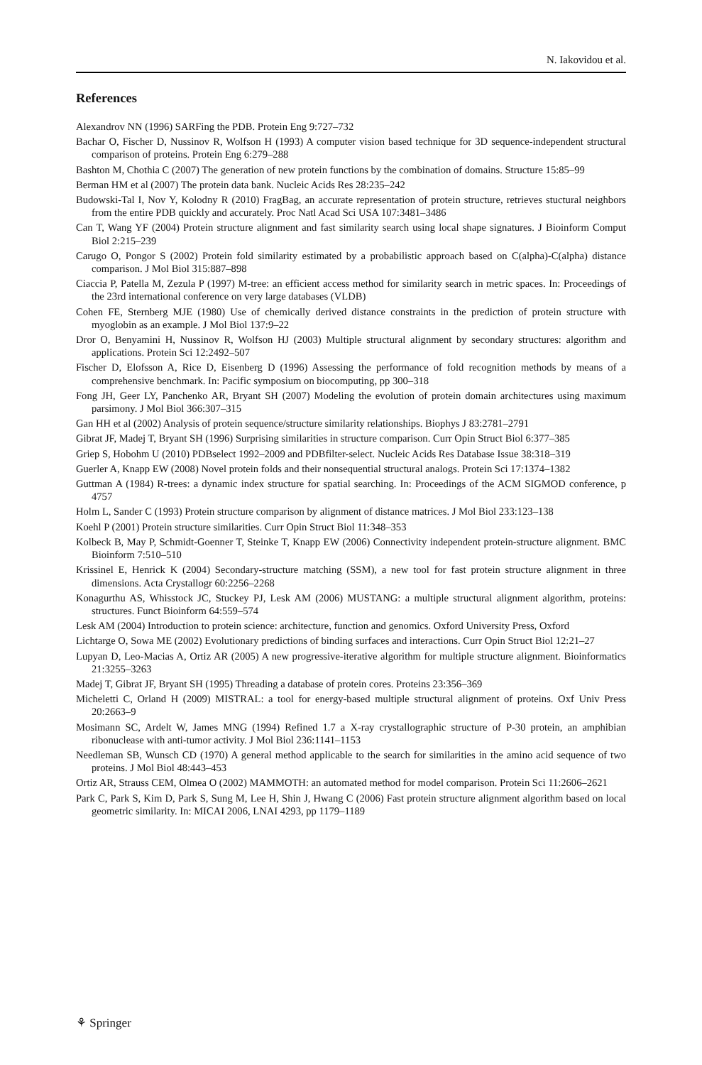N. Iakovidou et al.
References
Alexandrov NN (1996) SARFing the PDB. Protein Eng 9:727–732
Bachar O, Fischer D, Nussinov R, Wolfson H (1993) A computer vision based technique for 3D sequence-independent structural comparison of proteins. Protein Eng 6:279–288
Bashton M, Chothia C (2007) The generation of new protein functions by the combination of domains. Structure 15:85–99
Berman HM et al (2007) The protein data bank. Nucleic Acids Res 28:235–242
Budowski-Tal I, Nov Y, Kolodny R (2010) FragBag, an accurate representation of protein structure, retrieves stuctural neighbors from the entire PDB quickly and accurately. Proc Natl Acad Sci USA 107:3481–3486
Can T, Wang YF (2004) Protein structure alignment and fast similarity search using local shape signatures. J Bioinform Comput Biol 2:215–239
Carugo O, Pongor S (2002) Protein fold similarity estimated by a probabilistic approach based on C(alpha)-C(alpha) distance comparison. J Mol Biol 315:887–898
Ciaccia P, Patella M, Zezula P (1997) M-tree: an efficient access method for similarity search in metric spaces. In: Proceedings of the 23rd international conference on very large databases (VLDB)
Cohen FE, Sternberg MJE (1980) Use of chemically derived distance constraints in the prediction of protein structure with myoglobin as an example. J Mol Biol 137:9–22
Dror O, Benyamini H, Nussinov R, Wolfson HJ (2003) Multiple structural alignment by secondary structures: algorithm and applications. Protein Sci 12:2492–507
Fischer D, Elofsson A, Rice D, Eisenberg D (1996) Assessing the performance of fold recognition methods by means of a comprehensive benchmark. In: Pacific symposium on biocomputing, pp 300–318
Fong JH, Geer LY, Panchenko AR, Bryant SH (2007) Modeling the evolution of protein domain architectures using maximum parsimony. J Mol Biol 366:307–315
Gan HH et al (2002) Analysis of protein sequence/structure similarity relationships. Biophys J 83:2781–2791
Gibrat JF, Madej T, Bryant SH (1996) Surprising similarities in structure comparison. Curr Opin Struct Biol 6:377–385
Griep S, Hobohm U (2010) PDBselect 1992–2009 and PDBfilter-select. Nucleic Acids Res Database Issue 38:318–319
Guerler A, Knapp EW (2008) Novel protein folds and their nonsequential structural analogs. Protein Sci 17:1374–1382
Guttman A (1984) R-trees: a dynamic index structure for spatial searching. In: Proceedings of the ACM SIGMOD conference, p 4757
Holm L, Sander C (1993) Protein structure comparison by alignment of distance matrices. J Mol Biol 233:123–138
Koehl P (2001) Protein structure similarities. Curr Opin Struct Biol 11:348–353
Kolbeck B, May P, Schmidt-Goenner T, Steinke T, Knapp EW (2006) Connectivity independent protein-structure alignment. BMC Bioinform 7:510–510
Krissinel E, Henrick K (2004) Secondary-structure matching (SSM), a new tool for fast protein structure alignment in three dimensions. Acta Crystallogr 60:2256–2268
Konagurthu AS, Whisstock JC, Stuckey PJ, Lesk AM (2006) MUSTANG: a multiple structural alignment algorithm, proteins: structures. Funct Bioinform 64:559–574
Lesk AM (2004) Introduction to protein science: architecture, function and genomics. Oxford University Press, Oxford
Lichtarge O, Sowa ME (2002) Evolutionary predictions of binding surfaces and interactions. Curr Opin Struct Biol 12:21–27
Lupyan D, Leo-Macias A, Ortiz AR (2005) A new progressive-iterative algorithm for multiple structure alignment. Bioinformatics 21:3255–3263
Madej T, Gibrat JF, Bryant SH (1995) Threading a database of protein cores. Proteins 23:356–369
Micheletti C, Orland H (2009) MISTRAL: a tool for energy-based multiple structural alignment of proteins. Oxf Univ Press 20:2663–9
Mosimann SC, Ardelt W, James MNG (1994) Refined 1.7 a X-ray crystallographic structure of P-30 protein, an amphibian ribonuclease with anti-tumor activity. J Mol Biol 236:1141–1153
Needleman SB, Wunsch CD (1970) A general method applicable to the search for similarities in the amino acid sequence of two proteins. J Mol Biol 48:443–453
Ortiz AR, Strauss CEM, Olmea O (2002) MAMMOTH: an automated method for model comparison. Protein Sci 11:2606–2621
Park C, Park S, Kim D, Park S, Sung M, Lee H, Shin J, Hwang C (2006) Fast protein structure alignment algorithm based on local geometric similarity. In: MICAI 2006, LNAI 4293, pp 1179–1189
⚘ Springer